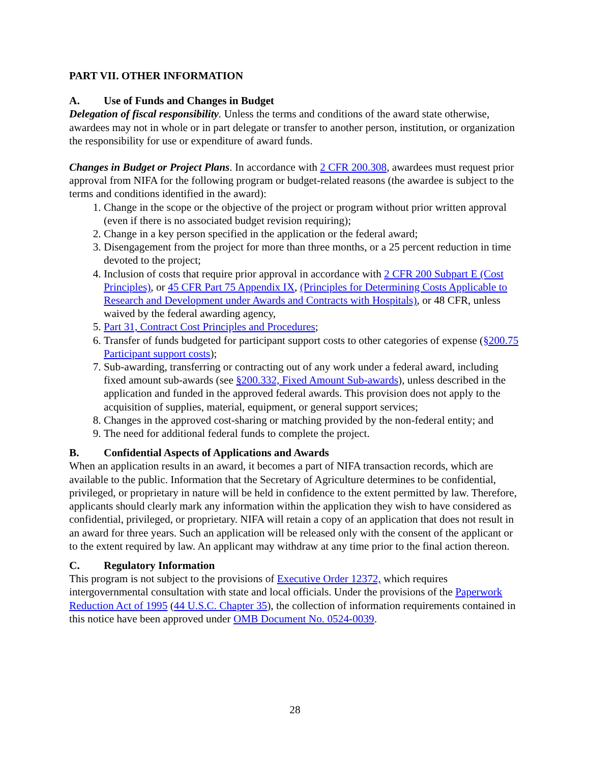PART VII. OTHER INFORMATION
A. Use of Funds and Changes in Budget
Delegation of fiscal responsibility. Unless the terms and conditions of the award state otherwise, awardees may not in whole or in part delegate or transfer to another person, institution, or organization the responsibility for use or expenditure of award funds.
Changes in Budget or Project Plans. In accordance with 2 CFR 200.308, awardees must request prior approval from NIFA for the following program or budget-related reasons (the awardee is subject to the terms and conditions identified in the award):
1. Change in the scope or the objective of the project or program without prior written approval (even if there is no associated budget revision requiring);
2. Change in a key person specified in the application or the federal award;
3. Disengagement from the project for more than three months, or a 25 percent reduction in time devoted to the project;
4. Inclusion of costs that require prior approval in accordance with 2 CFR 200 Subpart E (Cost Principles), or 45 CFR Part 75 Appendix IX, (Principles for Determining Costs Applicable to Research and Development under Awards and Contracts with Hospitals), or 48 CFR, unless waived by the federal awarding agency,
5. Part 31, Contract Cost Principles and Procedures;
6. Transfer of funds budgeted for participant support costs to other categories of expense (§200.75 Participant support costs);
7. Sub-awarding, transferring or contracting out of any work under a federal award, including fixed amount sub-awards (see §200.332, Fixed Amount Sub-awards), unless described in the application and funded in the approved federal awards. This provision does not apply to the acquisition of supplies, material, equipment, or general support services;
8. Changes in the approved cost-sharing or matching provided by the non-federal entity; and
9. The need for additional federal funds to complete the project.
B. Confidential Aspects of Applications and Awards
When an application results in an award, it becomes a part of NIFA transaction records, which are available to the public. Information that the Secretary of Agriculture determines to be confidential, privileged, or proprietary in nature will be held in confidence to the extent permitted by law. Therefore, applicants should clearly mark any information within the application they wish to have considered as confidential, privileged, or proprietary. NIFA will retain a copy of an application that does not result in an award for three years. Such an application will be released only with the consent of the applicant or to the extent required by law. An applicant may withdraw at any time prior to the final action thereon.
C. Regulatory Information
This program is not subject to the provisions of Executive Order 12372, which requires intergovernmental consultation with state and local officials. Under the provisions of the Paperwork Reduction Act of 1995 (44 U.S.C. Chapter 35), the collection of information requirements contained in this notice have been approved under OMB Document No. 0524-0039.
28